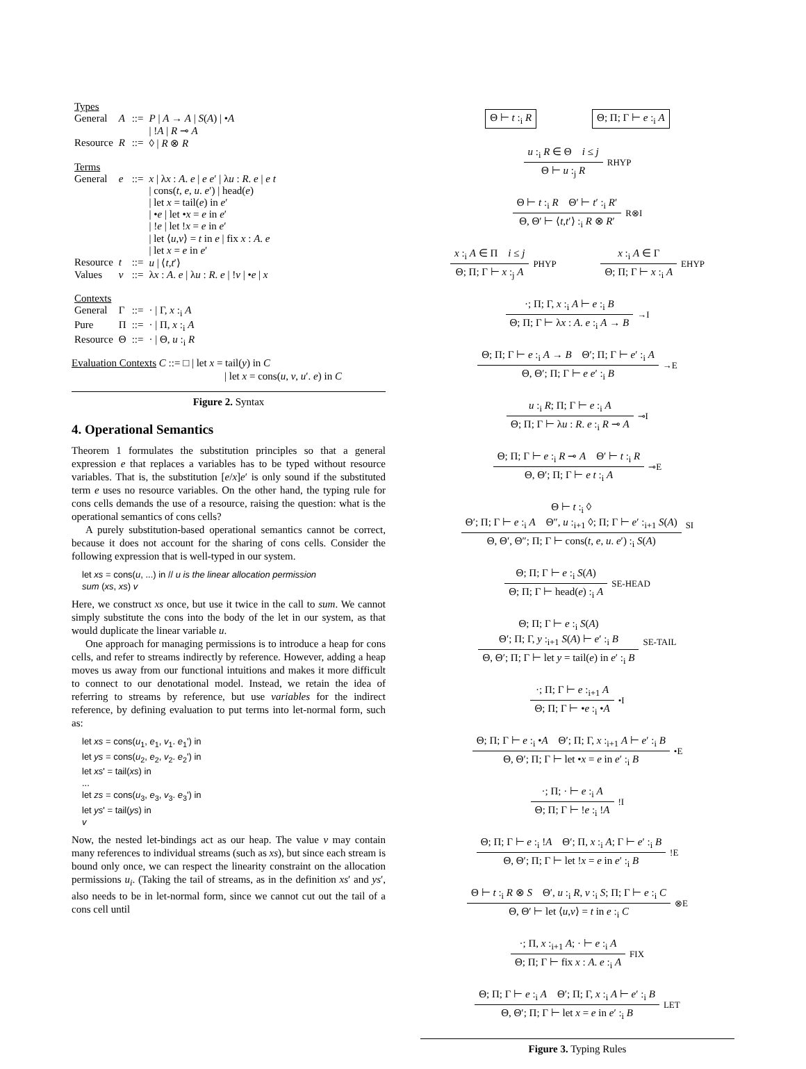| Types | | | |
| General | A | ::= | P / A → A / S ( A ) / • A / ! A / R ⊸ A |
| Resource | R | ::= | ◊ / R ⊗ R |
| Terms | | | |
| General | e | ::= | x / λ x : A . e / e e ′ / λ u : R . e / e t / cons( t , e , u . e ′) / head( e ) / let x = tail( e ) in e ′ / • e / let • x = e in e ′ / ! e / let ! x = e in e ′ / let ⟨ u , v ⟩ = t in e / fix x : A . e / let x = e in e ′ |
| Resource | t | ::= | u / ⟨ t , t ′⟩ |
| Values | v | ::= | λ x : A . e / λ u : R . e / ! v / • e / x |
| Contexts | | | |
| General | Γ | ::= | · / Γ, x :<sub>i</sub> A |
| Pure | Π | ::= | · / Π, x :<sub>i</sub> A |
| Resource | Θ | ::= | · / Θ, u :<sub>i</sub> R |
Evaluation Contexts C ::= □ | let x = tail(y) in C
| let x = cons(u, v, u′. e) in C
Figure 2. Syntax
4. Operational Semantics
Theorem 1 formulates the substitution principles so that a general expression e that replaces a variables has to be typed without resource variables. That is, the substitution [e/x]e′ is only sound if the substituted term e uses no resource variables. On the other hand, the typing rule for cons cells demands the use of a resource, raising the question: what is the operational semantics of cons cells?
A purely substitution-based operational semantics cannot be correct, because it does not account for the sharing of cons cells. Consider the following expression that is well-typed in our system.
let xs = cons(u, ...) in // u is the linear allocation permission
sum (xs, xs) v
Here, we construct xs once, but use it twice in the call to sum. We cannot simply substitute the cons into the body of the let in our system, as that would duplicate the linear variable u.
One approach for managing permissions is to introduce a heap for cons cells, and refer to streams indirectly by reference. However, adding a heap moves us away from our functional intuitions and makes it more difficult to connect to our denotational model. Instead, we retain the idea of referring to streams by reference, but use variables for the indirect reference, by defining evaluation to put terms into let-normal form, such as:
let xs = cons(u1, e1, v1. e1') in
let ys = cons(u2, e2, v2. e2') in
let xs' = tail(xs) in
...
let zs = cons(u3, e3, v3. e3') in
let ys' = tail(ys) in
v
Now, the nested let-bindings act as our heap. The value v may contain many references to individual streams (such as xs), but since each stream is bound only once, we can respect the linearity constraint on the allocation permissions u<sub>i</sub>. (Taking the tail of streams, as in the definition xs′ and ys′, also needs to be in let-normal form, since we cannot cut out the tail of a cons cell until
Θ ⊢ t :<sub>i</sub> R Θ; Π; Γ ⊢ e :<sub>i</sub> A
u :<sub>i</sub> R ∈ Θ i ≤ j
Θ ⊢ u :<sub>j</sub> R
RHYP
Θ ⊢ t :<sub>i</sub> R Θ′ ⊢ t′ :<sub>i</sub> R′
Θ, Θ′ ⊢ ⟨t,t′⟩ :<sub>i</sub> R ⊗ R′
R⊗I
x :<sub>i</sub> A ∈ Π i ≤ j
Θ; Π; Γ ⊢ x :<sub>j</sub> A
PHYP
x :<sub>i</sub> A ∈ Γ
Θ; Π; Γ ⊢ x :<sub>i</sub> A
EHYP
·; Π; Γ, x :<sub>i</sub> A ⊢ e :<sub>i</sub> B
Θ; Π; Γ ⊢ λx : A. e :<sub>i</sub> A → B
→I
Θ; Π; Γ ⊢ e :<sub>i</sub> A → B Θ′; Π; Γ ⊢ e′ :<sub>i</sub> A
Θ, Θ′; Π; Γ ⊢ e e′ :<sub>i</sub> B
→E
u :<sub>i</sub> R; Π; Γ ⊢ e :<sub>i</sub> A
Θ; Π; Γ ⊢ λu : R. e :<sub>i</sub> R ⊸ A
⊸I
Θ; Π; Γ ⊢ e :<sub>i</sub> R ⊸ A Θ′ ⊢ t :<sub>i</sub> R
Θ, Θ′; Π; Γ ⊢ e t :<sub>i</sub> A
⊸E
Θ ⊢ t :<sub>i</sub> ◊
Θ′; Π; Γ ⊢ e :<sub>i</sub> A Θ″, u :<sub>i+1</sub> ◊; Π; Γ ⊢ e′ :<sub>i+1</sub> S(A)
Θ, Θ′, Θ″; Π; Γ ⊢ cons(t, e, u. e′) :<sub>i</sub> S(A)
SI
Θ; Π; Γ ⊢ e :<sub>i</sub> S(A)
Θ; Π; Γ ⊢ head(e) :<sub>i</sub> A
SE-HEAD
Θ; Π; Γ ⊢ e :<sub>i</sub> S(A)
Θ′; Π; Γ, y :<sub>i+1</sub> S(A) ⊢ e′ :<sub>i</sub> B
Θ, Θ′; Π; Γ ⊢ let y = tail(e) in e′ :<sub>i</sub> B
SE-TAIL
·; Π; Γ ⊢ e :<sub>i+1</sub> A
Θ; Π; Γ ⊢ •e :<sub>i</sub> •A
•I
Θ; Π; Γ ⊢ e :<sub>i</sub> •A Θ′; Π; Γ, x :<sub>i+1</sub> A ⊢ e′ :<sub>i</sub> B
Θ, Θ′; Π; Γ ⊢ let •x = e in e′ :<sub>i</sub> B
•E
·; Π; · ⊢ e :<sub>i</sub> A
Θ; Π; Γ ⊢ !e :<sub>i</sub> !A
!I
Θ; Π; Γ ⊢ e :<sub>i</sub> !A Θ′; Π, x :<sub>i</sub> A; Γ ⊢ e′ :<sub>i</sub> B
Θ, Θ′; Π; Γ ⊢ let !x = e in e′ :<sub>i</sub> B
!E
Θ ⊢ t :<sub>i</sub> R ⊗ S Θ′, u :<sub>i</sub> R, v :<sub>i</sub> S; Π; Γ ⊢ e :<sub>i</sub> C
Θ, Θ′ ⊢ let ⟨u,v⟩ = t in e :<sub>i</sub> C
⊗E
·; Π, x :<sub>i+1</sub> A; · ⊢ e :<sub>i</sub> A
Θ; Π; Γ ⊢ fix x : A. e :<sub>i</sub> A
FIX
Θ; Π; Γ ⊢ e :<sub>i</sub> A Θ′; Π; Γ, x :<sub>i</sub> A ⊢ e′ :<sub>i</sub> B
Θ, Θ′; Π; Γ ⊢ let x = e in e′ :<sub>i</sub> B
LET
Figure 3. Typing Rules